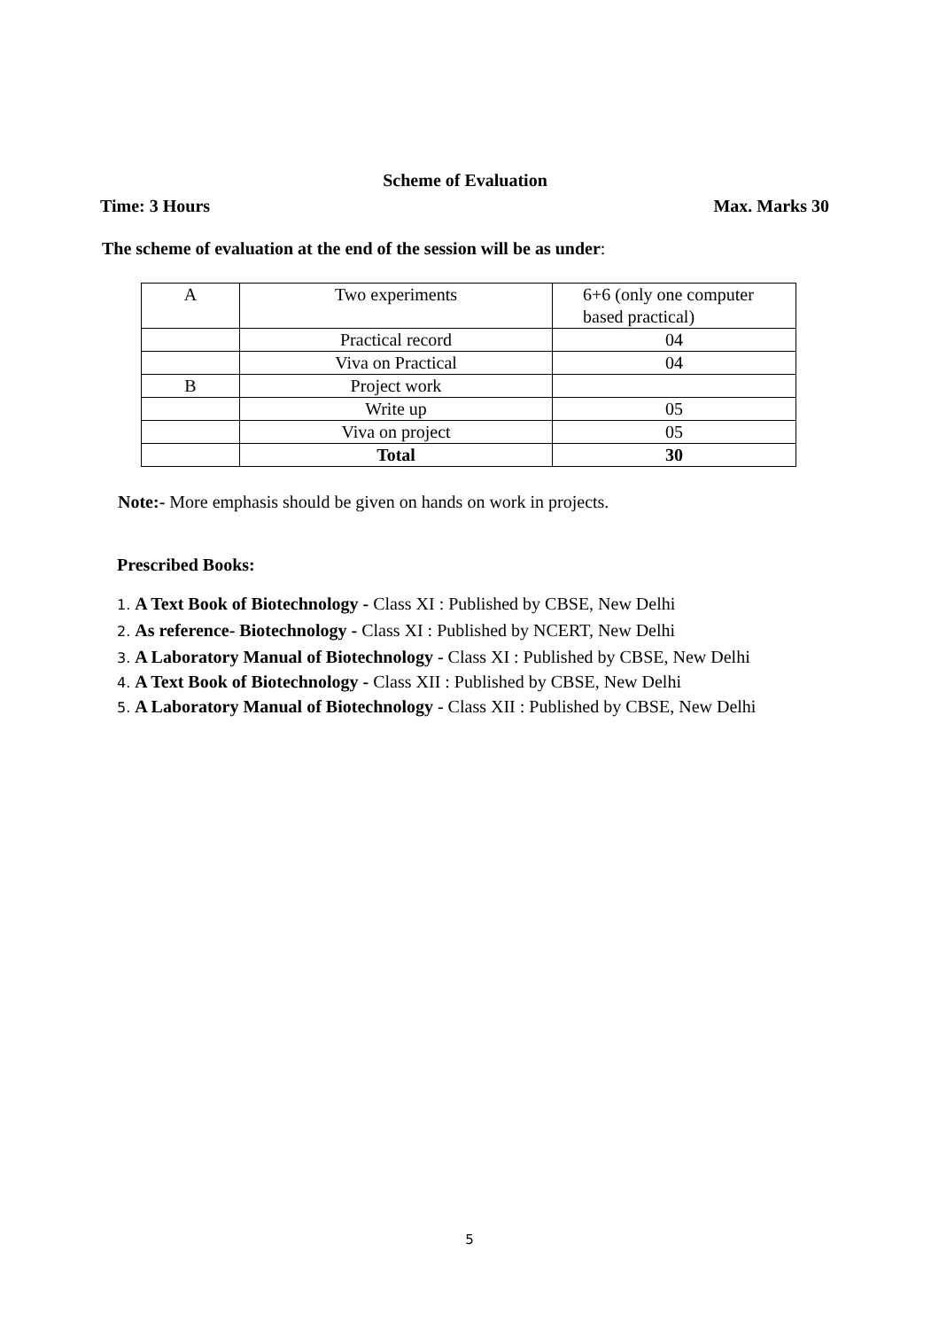Scheme of Evaluation
Time: 3 Hours Max. Marks 30
The scheme of evaluation at the end of the session will be as under:
| A | Two experiments | 6+6 (only one computer based practical) |
| | Practical record | 04 |
| | Viva on Practical | 04 |
| B | Project work | |
| | Write up | 05 |
| | Viva on project | 05 |
| | Total | 30 |
Note:- More emphasis should be given on hands on work in projects.
Prescribed Books:
1. A Text Book of Biotechnology - Class XI : Published by CBSE, New Delhi
2. As reference- Biotechnology - Class XI : Published by NCERT, New Delhi
3. A Laboratory Manual of Biotechnology - Class XI : Published by CBSE, New Delhi
4. A Text Book of Biotechnology - Class XII : Published by CBSE, New Delhi
5. A Laboratory Manual of Biotechnology - Class XII : Published by CBSE, New Delhi
5